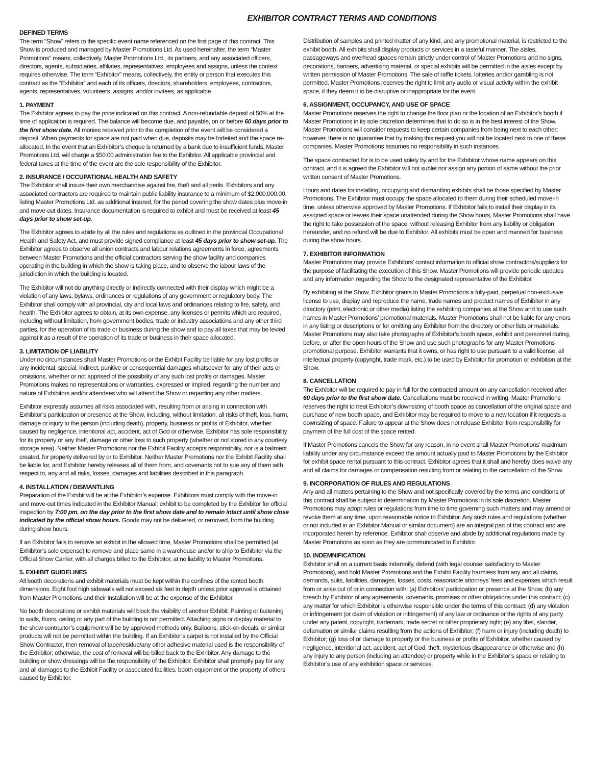EXHIBITOR CONTRACT TERMS AND CONDITIONS
DEFINED TERMS
The term “Show” refers to the specific event name referenced on the first page of this contract. This Show is produced and managed by Master Promotions Ltd. As used hereinafter, the term “Master Promotions” means, collectively, Master Promotions Ltd., its partners, and any associated officers, directors, agents, subsidiaries, affiliates, representatives, employees and assigns, unless the context requires otherwise. The term “Exhibitor” means, collectively, the entity or person that executes this contract as the “Exhibitor” and each of its officers, directors, shareholders, employees, contractors, agents, representatives, volunteers, assigns, and/or invitees, as applicable.
1. PAYMENT
The Exhibitor agrees to pay the price indicated on this contract. A non-refundable deposit of 50% at the time of application is required. The balance will become due, and payable, on or before 60 days prior to the first show date. All monies received prior to the completion of the event will be considered a deposit. When payments for space are not paid when due, deposits may be forfeited and the space re-allocated. In the event that an Exhibitor’s cheque is returned by a bank due to insufficient funds, Master Promotions Ltd. will charge a $50.00 administration fee to the Exhibitor. All applicable provincial and federal taxes at the time of the event are the sole responsibility of the Exhibitor.
2. INSURANCE / OCCUPATIONAL HEALTH AND SAFETY
The Exhibitor shall insure their own merchandise against fire, theft and all perils. Exhibitors and any associated contractors are required to maintain public liability insurance to a minimum of $2,000,000.00, listing Master Promotions Ltd. as additional insured, for the period covering the show dates plus move-in and move-out dates. Insurance documentation is required to exhibit and must be received at least 45 days prior to show set-up.
The Exhibitor agrees to abide by all the rules and regulations as outlined in the provincial Occupational Health and Safety Act, and must provide signed compliance at least 45 days prior to show set-up. The Exhibitor agrees to observe all union contracts and labour relations agreements in force, agreements between Master Promotions and the official contractors serving the show facility and companies operating in the building in which the show is taking place, and to observe the labour laws of the jurisdiction in which the building is located.
The Exhibitor will not do anything directly or indirectly connected with their display which might be a violation of any laws, bylaws, ordinances or regulations of any government or regulatory body. The Exhibitor shall comply with all provincial, city and local laws and ordinances relating to fire, safety, and health. The Exhibitor agrees to obtain, at its own expense, any licenses or permits which are required, including without limitation, from government bodies, trade or industry associations and any other third parties, for the operation of its trade or business during the show and to pay all taxes that may be levied against it as a result of the operation of its trade or business in their space allocated.
3. LIMITATION OF LIABILITY
Under no circumstances shall Master Promotions or the Exhibit Facility be liable for any lost profits or any incidental, special, indirect, punitive or consequential damages whatsoever for any of their acts or omissions, whether or not apprised of the possibility of any such lost profits or damages. Master Promotions makes no representations or warranties, expressed or implied, regarding the number and nature of Exhibitors and/or attendees who will attend the Show or regarding any other matters.
Exhibitor expressly assumes all risks associated with, resulting from or arising in connection with Exhibitor’s participation or presence at the Show, including, without limitation, all risks of theft, loss, harm, damage or injury to the person (including death), property, business or profits of Exhibitor, whether caused by negligence, intentional act, accident, act of God or otherwise. Exhibitor has sole responsibility for its property or any theft, damage or other loss to such property (whether or not stored in any courtesy storage area). Neither Master Promotions nor the Exhibit Facility accepts responsibility, nor is a bailment created, for property delivered by or to Exhibitor. Neither Master Promotions nor the Exhibit Facility shall be liable for, and Exhibitor hereby releases all of them from, and covenants not to sue any of them with respect to, any and all risks, losses, damages and liabilities described in this paragraph.
4. INSTALLATION / DISMANTLING
Preparation of the Exhibit will be at the Exhibitor’s expense. Exhibitors must comply with the move-in and move-out times indicated in the Exhibitor Manual; exhibit to be completed by the Exhibitor for official inspection by 7:00 pm, on the day prior to the first show date and to remain intact until show close indicated by the official show hours. Goods may not be delivered, or removed, from the building during show hours.
If an Exhibitor fails to remove an exhibit in the allowed time, Master Promotions shall be permitted (at Exhibitor’s sole expense) to remove and place same in a warehouse and/or to ship to Exhibitor via the Official Show Carrier, with all charges billed to the Exhibitor, at no liability to Master Promotions.
5. EXHIBIT GUIDELINES
All booth decorations and exhibit materials must be kept within the confines of the rented booth dimensions. Eight foot high sidewalls will not exceed six feet in depth unless prior approval is obtained from Master Promotions and their installation will be at the expense of the Exhibitor.
No booth decorations or exhibit materials will block the visibility of another Exhibit. Painting or fastening to walls, floors, ceiling or any part of the building is not permitted. Attaching signs or display material to the show contractor’s equipment will be by approved methods only. Balloons, stick-on decals, or similar products will not be permitted within the building. If an Exhibitor’s carpet is not installed by the Official Show Contractor, then removal of tape/residue/any other adhesive material used is the responsibility of the Exhibitor; otherwise, the cost of removal will be billed back to the Exhibitor. Any damage to the building or show dressings will be the responsibility of the Exhibitor. Exhibitor shall promptly pay for any and all damages to the Exhibit Facility or associated facilities, booth equipment or the property of others caused by Exhibitor.
Distribution of samples and printed matter of any kind, and any promotional material, is restricted to the exhibit booth. All exhibits shall display products or services in a tasteful manner. The aisles, passageways and overhead spaces remain strictly under control of Master Promotions and no signs, decorations, banners, advertising material, or special exhibits will be permitted in the aisles except by written permission of Master Promotions. The sale of raffle tickets, lotteries and/or gambling is not permitted. Master Promotions reserves the right to limit any audio or visual activity within the exhibit space, if they deem it to be disruptive or inappropriate for the event.
6. ASSIGNMENT, OCCUPANCY, AND USE OF SPACE
Master Promotions reserves the right to change the floor plan or the location of an Exhibitor’s booth if Master Promotions in its sole discretion determines that to do so is in the best interest of the Show. Master Promotions will consider requests to keep certain companies from being next to each other; however, there is no guarantee that by making this request you will not be located next to one of these companies. Master Promotions assumes no responsibility in such instances.
The space contracted for is to be used solely by and for the Exhibitor whose name appears on this contract, and it is agreed the Exhibitor will not sublet nor assign any portion of same without the prior written consent of Master Promotions.
Hours and dates for installing, occupying and dismantling exhibits shall be those specified by Master Promotions. The Exhibitor must occupy the space allocated to them during their scheduled move-in time, unless otherwise approved by Master Promotions. If Exhibitor fails to install their display in its assigned space or leaves their space unattended during the Show hours, Master Promotions shall have the right to take possession of the space, without releasing Exhibitor from any liability or obligation hereunder, and no refund will be due to Exhibitor. All exhibits must be open and manned for business during the show hours.
7. EXHIBITOR INFORMATION
Master Promotions may provide Exhibitors’ contact information to official show contractors/suppliers for the purpose of facilitating the execution of this Show. Master Promotions will provide periodic updates and any information regarding the Show to the designated representative of the Exhibitor.
By exhibiting at the Show, Exhibitor grants to Master Promotions a fully-paid, perpetual non-exclusive license to use, display and reproduce the name, trade names and product names of Exhibitor in any directory (print, electronic or other media) listing the exhibiting companies at the Show and to use such names in Master Promotions’ promotional materials. Master Promotions shall not be liable for any errors in any listing or descriptions or for omitting any Exhibitor from the directory or other lists or materials. Master Promotions may also take photographs of Exhibitor’s booth space, exhibit and personnel during, before, or after the open hours of the Show and use such photographs for any Master Promotions promotional purpose. Exhibitor warrants that it owns, or has right to use pursuant to a valid license, all intellectual property (copyright, trade mark, etc.) to be used by Exhibitor for promotion or exhibition at the Show.
8. CANCELLATION
The Exhibitor will be required to pay in full for the contracted amount on any cancellation received after 60 days prior to the first show date. Cancellations must be received in writing. Master Promotions reserves the right to treat Exhibitor’s downsizing of booth space as cancellation of the original space and purchase of new booth space, and Exhibitor may be required to move to a new location if it requests a downsizing of space. Failure to appear at the Show does not release Exhibitor from responsibility for payment of the full cost of the space rented.
If Master Promotions cancels the Show for any reason, in no event shall Master Promotions’ maximum liability under any circumstance exceed the amount actually paid to Master Promotions by the Exhibitor for exhibit space rental pursuant to this contract. Exhibitor agrees that it shall and hereby does waive any and all claims for damages or compensation resulting from or relating to the cancellation of the Show.
9. INCORPORATION OF RULES AND REGULATIONS
Any and all matters pertaining to the Show and not specifically covered by the terms and conditions of this contract shall be subject to determination by Master Promotions in its sole discretion. Master Promotions may adopt rules or regulations from time to time governing such matters and may amend or revoke them at any time, upon reasonable notice to Exhibitor. Any such rules and regulations (whether or not included in an Exhibitor Manual or similar document) are an integral part of this contract and are incorporated herein by reference. Exhibitor shall observe and abide by additional regulations made by Master Promotions as soon as they are communicated to Exhibitor.
10. INDEMNIFICATION
Exhibitor shall on a current basis indemnify, defend (with legal counsel satisfactory to Master Promotions), and hold Master Promotions and the Exhibit Facility harmless from any and all claims, demands, suits, liabilities, damages, losses, costs, reasonable attorneys’ fees and expenses which result from or arise out of or in connection with: (a) Exhibitors’ participation or presence at the Show, (b) any breach by Exhibitor of any agreements, covenants, promises or other obligations under this contract; (c) any matter for which Exhibitor is otherwise responsible under the terms of this contract; (d) any violation or infringement (or claim of violation or infringement) of any law or ordinance or the rights of any party under any patent, copyright, trademark, trade secret or other proprietary right; (e) any libel, slander, defamation or similar claims resulting from the actions of Exhibitor; (f) harm or injury (including death) to Exhibitor; (g) loss of or damage to property or the business or profits of Exhibitor, whether caused by negligence, intentional act, accident, act of God, theft, mysterious disappearance or otherwise and (h) any injury to any person (including an attendee) or property while in the Exhibitor’s space or relating to Exhibitor’s use of any exhibition space or services.